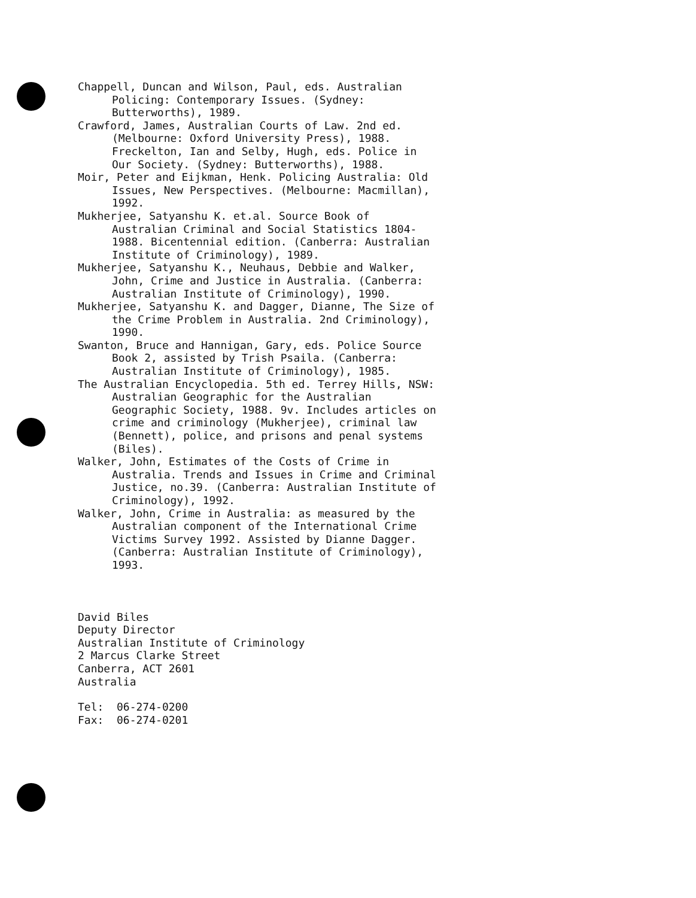Chappell, Duncan and Wilson, Paul, eds. Australian Policing: Contemporary Issues. (Sydney: Butterworths), 1989.
Crawford, James, Australian Courts of Law. 2nd ed. (Melbourne: Oxford University Press), 1988. Freckelton, Ian and Selby, Hugh, eds. Police in Our Society. (Sydney: Butterworths), 1988.
Moir, Peter and Eijkman, Henk. Policing Australia: Old Issues, New Perspectives. (Melbourne: Macmillan), 1992.
Mukherjee, Satyanshu K. et.al. Source Book of Australian Criminal and Social Statistics 1804-1988. Bicentennial edition. (Canberra: Australian Institute of Criminology), 1989.
Mukherjee, Satyanshu K., Neuhaus, Debbie and Walker, John, Crime and Justice in Australia. (Canberra: Australian Institute of Criminology), 1990.
Mukherjee, Satyanshu K. and Dagger, Dianne, The Size of the Crime Problem in Australia. 2nd Criminology), 1990.
Swanton, Bruce and Hannigan, Gary, eds. Police Source Book 2, assisted by Trish Psaila. (Canberra: Australian Institute of Criminology), 1985.
The Australian Encyclopedia. 5th ed. Terrey Hills, NSW: Australian Geographic for the Australian Geographic Society, 1988. 9v. Includes articles on crime and criminology (Mukherjee), criminal law (Bennett), police, and prisons and penal systems (Biles).
Walker, John, Estimates of the Costs of Crime in Australia. Trends and Issues in Crime and Criminal Justice, no.39. (Canberra: Australian Institute of Criminology), 1992.
Walker, John, Crime in Australia: as measured by the Australian component of the International Crime Victims Survey 1992. Assisted by Dianne Dagger. (Canberra: Australian Institute of Criminology), 1993.
David Biles
Deputy Director
Australian Institute of Criminology
2 Marcus Clarke Street
Canberra, ACT 2601
Australia
Tel: 06-274-0200
Fax: 06-274-0201